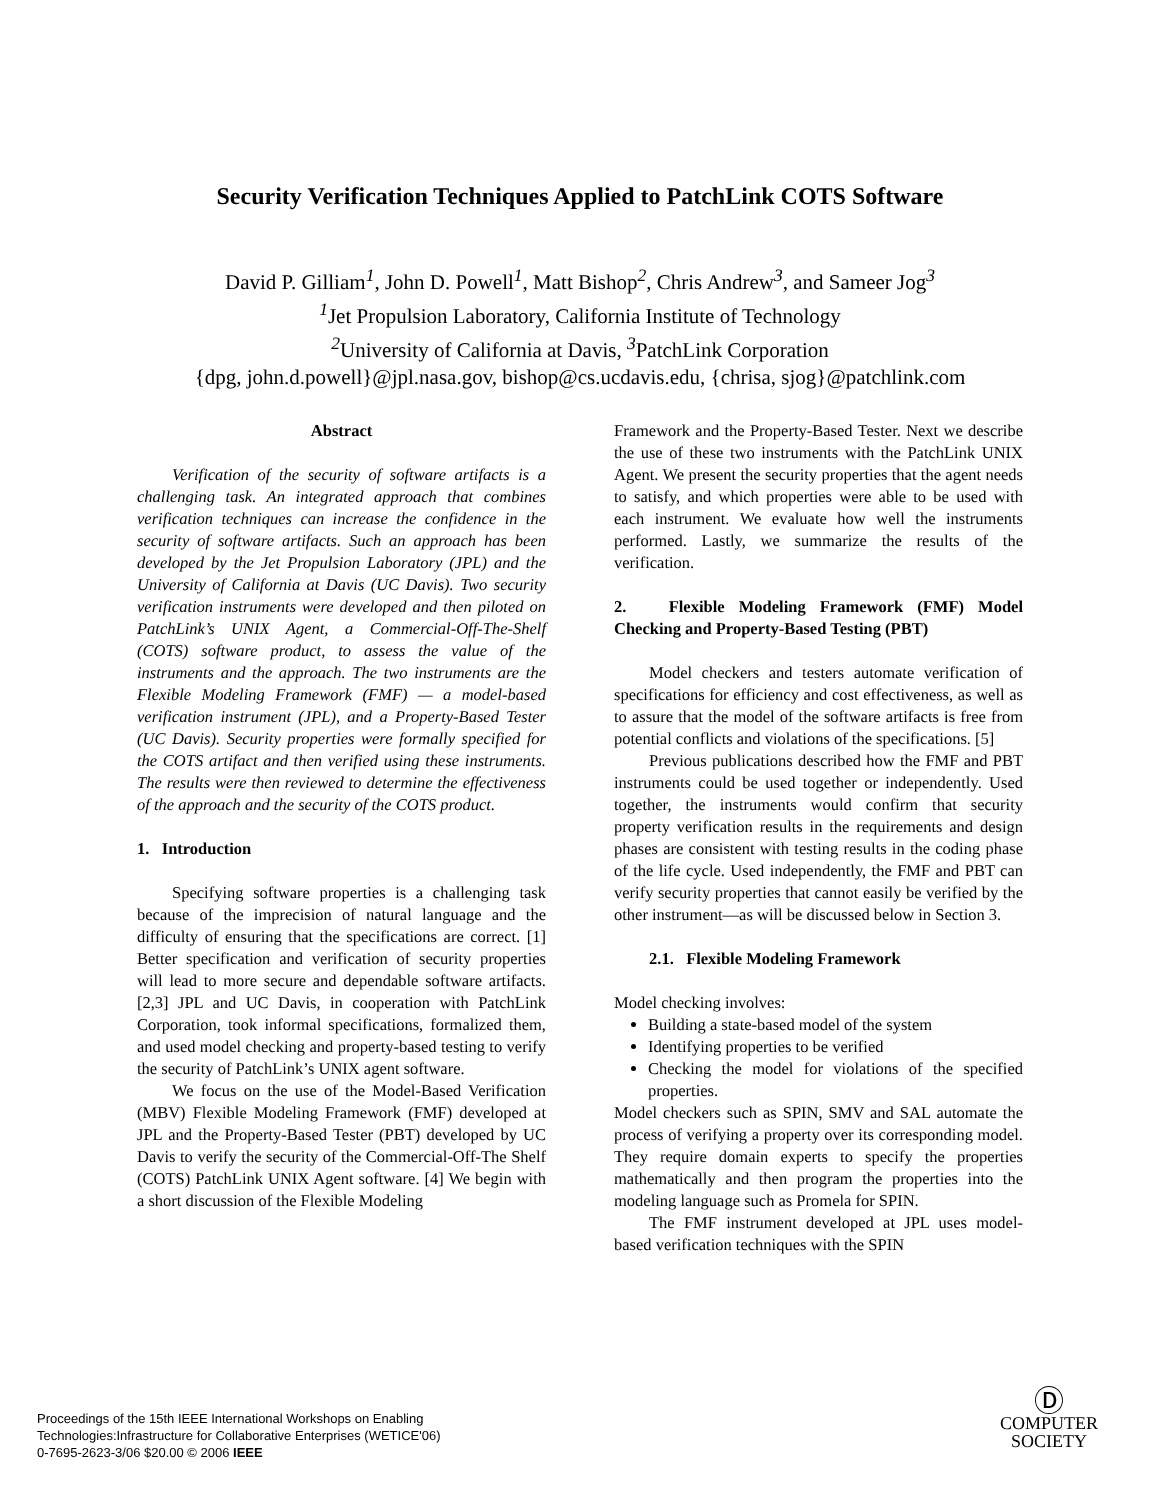Security Verification Techniques Applied to PatchLink COTS Software
David P. Gilliam<sup>1</sup>, John D. Powell<sup>1</sup>, Matt Bishop<sup>2</sup>, Chris Andrew<sup>3</sup>, and Sameer Jog<sup>3</sup>
<sup>1</sup> Jet Propulsion Laboratory, California Institute of Technology
<sup>2</sup> University of California at Davis, <sup>3</sup>PatchLink Corporation
{dpg, john.d.powell}@jpl.nasa.gov, bishop@cs.ucdavis.edu, {chrisa, sjog}@patchlink.com
Abstract
Verification of the security of software artifacts is a challenging task. An integrated approach that combines verification techniques can increase the confidence in the security of software artifacts. Such an approach has been developed by the Jet Propulsion Laboratory (JPL) and the University of California at Davis (UC Davis). Two security verification instruments were developed and then piloted on PatchLink’s UNIX Agent, a Commercial-Off-The-Shelf (COTS) software product, to assess the value of the instruments and the approach. The two instruments are the Flexible Modeling Framework (FMF) — a model-based verification instrument (JPL), and a Property-Based Tester (UC Davis). Security properties were formally specified for the COTS artifact and then verified using these instruments. The results were then reviewed to determine the effectiveness of the approach and the security of the COTS product.
1. Introduction
Specifying software properties is a challenging task because of the imprecision of natural language and the difficulty of ensuring that the specifications are correct. [1] Better specification and verification of security properties will lead to more secure and dependable software artifacts. [2,3] JPL and UC Davis, in cooperation with PatchLink Corporation, took informal specifications, formalized them, and used model checking and property-based testing to verify the security of PatchLink’s UNIX agent software.
We focus on the use of the Model-Based Verification (MBV) Flexible Modeling Framework (FMF) developed at JPL and the Property-Based Tester (PBT) developed by UC Davis to verify the security of the Commercial-Off-The Shelf (COTS) PatchLink UNIX Agent software. [4] We begin with a short discussion of the Flexible Modeling
Framework and the Property-Based Tester. Next we describe the use of these two instruments with the PatchLink UNIX Agent. We present the security properties that the agent needs to satisfy, and which properties were able to be used with each instrument. We evaluate how well the instruments performed. Lastly, we summarize the results of the verification.
2. Flexible Modeling Framework (FMF) Model Checking and Property-Based Testing (PBT)
Model checkers and testers automate verification of specifications for efficiency and cost effectiveness, as well as to assure that the model of the software artifacts is free from potential conflicts and violations of the specifications. [5]
Previous publications described how the FMF and PBT instruments could be used together or independently. Used together, the instruments would confirm that security property verification results in the requirements and design phases are consistent with testing results in the coding phase of the life cycle. Used independently, the FMF and PBT can verify security properties that cannot easily be verified by the other instrument—as will be discussed below in Section 3.
2.1. Flexible Modeling Framework
Model checking involves:
Building a state-based model of the system
Identifying properties to be verified
Checking the model for violations of the specified properties.
Model checkers such as SPIN, SMV and SAL automate the process of verifying a property over its corresponding model. They require domain experts to specify the properties mathematically and then program the properties into the modeling language such as Promela for SPIN.
The FMF instrument developed at JPL uses model-based verification techniques with the SPIN
Proceedings of the 15th IEEE International Workshops on Enabling
Technologies:Infrastructure for Collaborative Enterprises (WETICE'06)
0-7695-2623-3/06 $20.00 © 2006 IEEE
Ⓓ
COMPUTER
SOCIETY